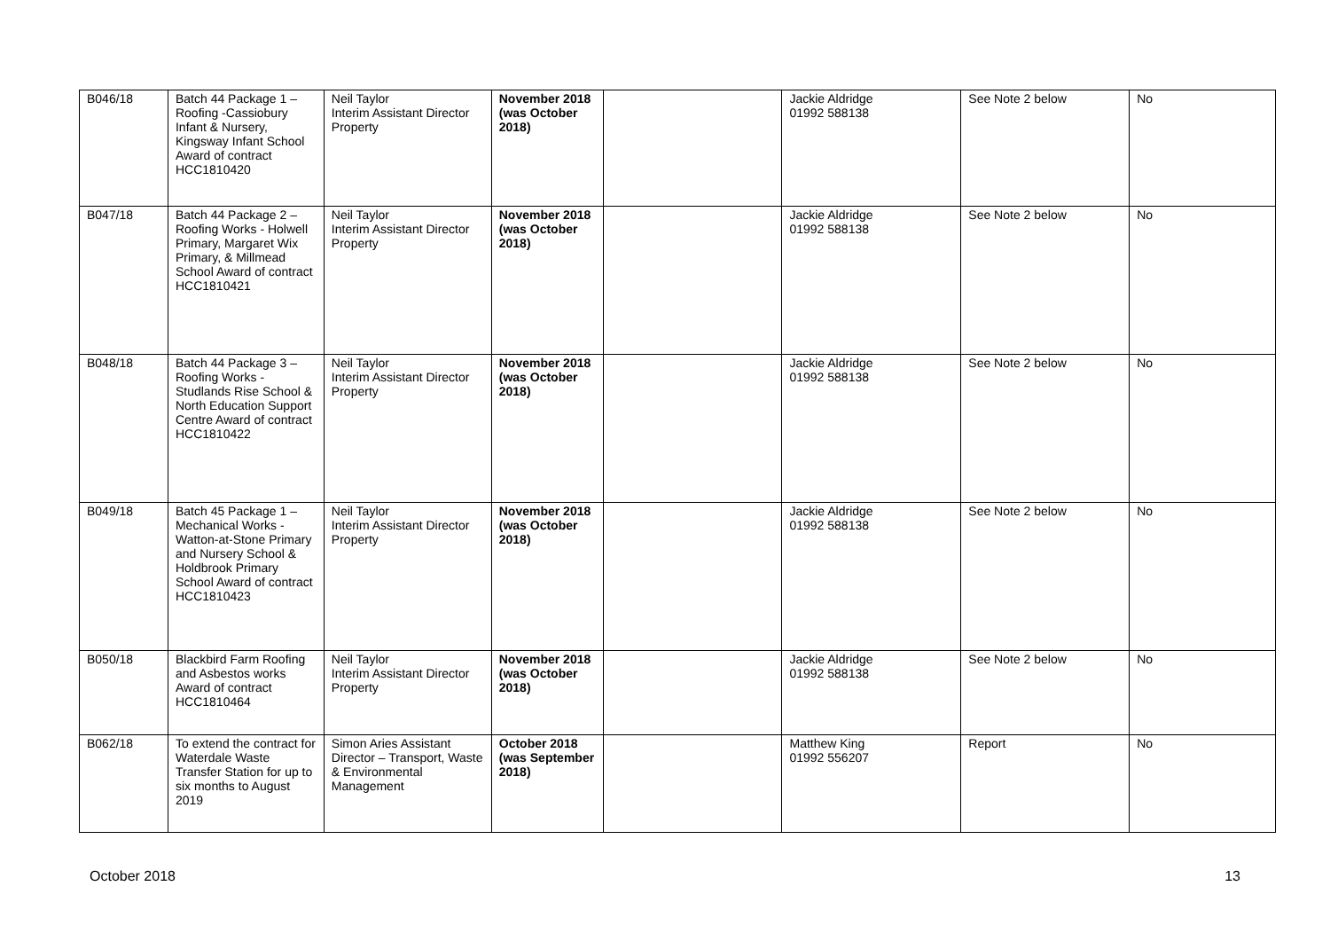| B046/18 | Batch 44 Package 1 – Roofing -Cassiobury Infant & Nursery, Kingsway Infant School Award of contract HCC1810420 | Neil Taylor Interim Assistant Director Property | November 2018 (was October 2018) | | Jackie Aldridge 01992 588138 | See Note 2 below | No |
| B047/18 | Batch 44 Package 2 – Roofing Works - Holwell Primary, Margaret Wix Primary, & Millmead School Award of contract HCC1810421 | Neil Taylor Interim Assistant Director Property | November 2018 (was October 2018) | | Jackie Aldridge 01992 588138 | See Note 2 below | No |
| B048/18 | Batch 44 Package 3 – Roofing Works - Studlands Rise School & North Education Support Centre Award of contract HCC1810422 | Neil Taylor Interim Assistant Director Property | November 2018 (was October 2018) | | Jackie Aldridge 01992 588138 | See Note 2 below | No |
| B049/18 | Batch 45 Package 1 – Mechanical Works - Watton-at-Stone Primary and Nursery School & Holdbrook Primary School Award of contract HCC1810423 | Neil Taylor Interim Assistant Director Property | November 2018 (was October 2018) | | Jackie Aldridge 01992 588138 | See Note 2 below | No |
| B050/18 | Blackbird Farm Roofing and Asbestos works Award of contract HCC1810464 | Neil Taylor Interim Assistant Director Property | November 2018 (was October 2018) | | Jackie Aldridge 01992 588138 | See Note 2 below | No |
| B062/18 | To extend the contract for Waterdale Waste Transfer Station for up to six months to August 2019 | Simon Aries Assistant Director – Transport, Waste & Environmental Management | October 2018 (was September 2018) | | Matthew King 01992 556207 | Report | No |
October 2018 13